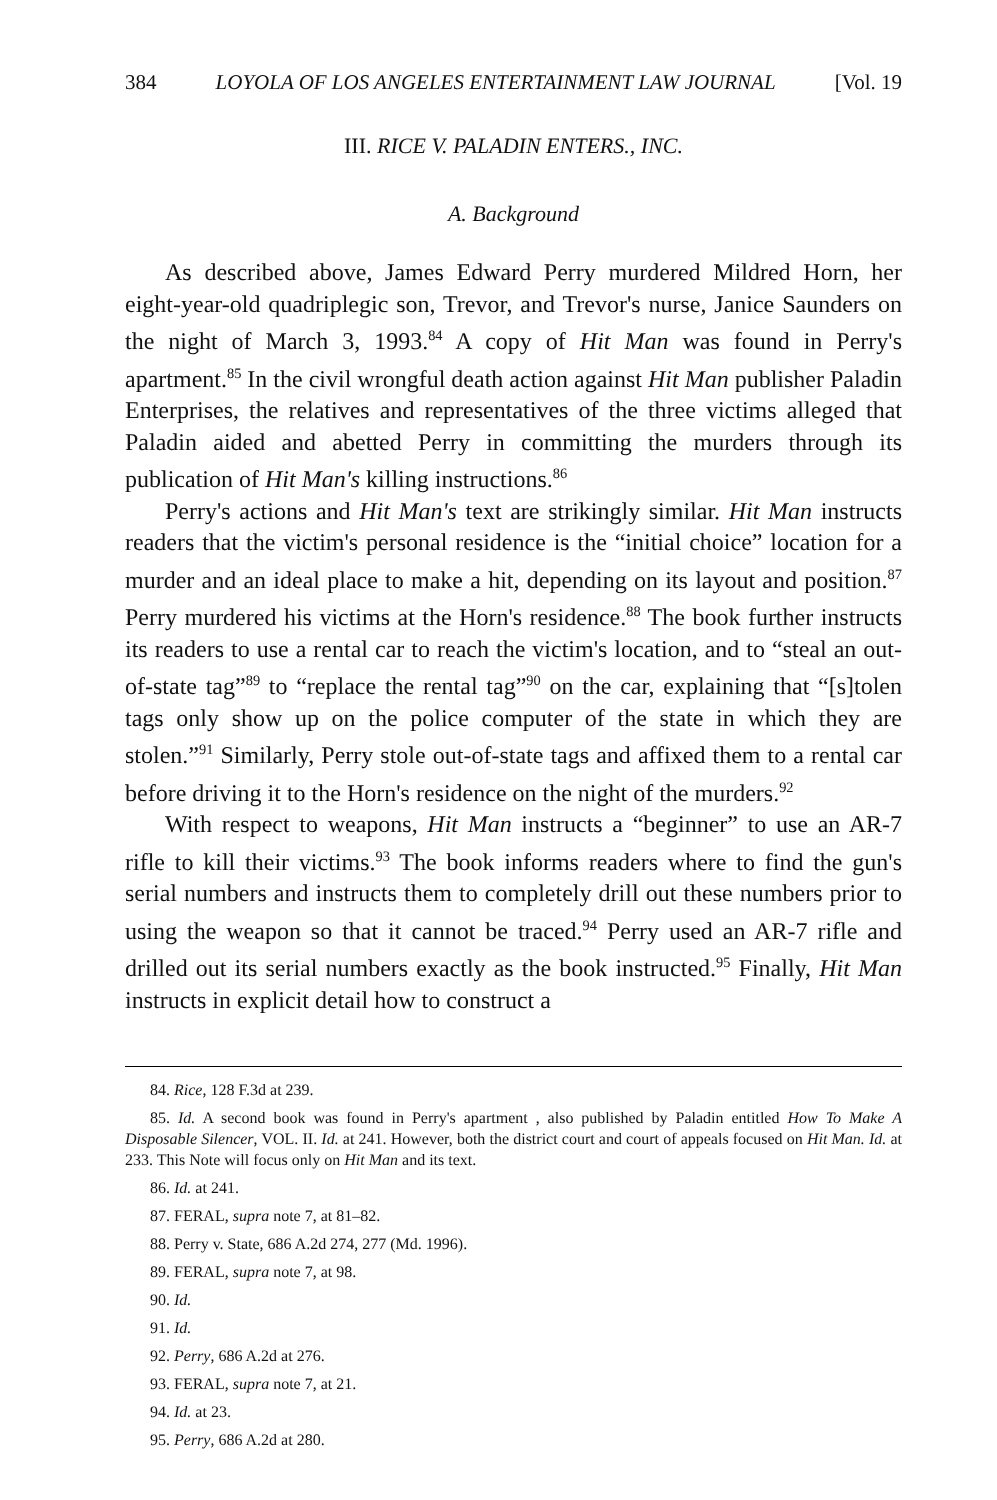384 LOYOLA OF LOS ANGELES ENTERTAINMENT LAW JOURNAL [Vol. 19
III. RICE V. PALADIN ENTERS., INC.
A. Background
As described above, James Edward Perry murdered Mildred Horn, her eight-year-old quadriplegic son, Trevor, and Trevor's nurse, Janice Saunders on the night of March 3, 1993.<sup>84</sup> A copy of Hit Man was found in Perry's apartment.<sup>85</sup> In the civil wrongful death action against Hit Man publisher Paladin Enterprises, the relatives and representatives of the three victims alleged that Paladin aided and abetted Perry in committing the murders through its publication of Hit Man's killing instructions.<sup>86</sup>
Perry's actions and Hit Man's text are strikingly similar. Hit Man instructs readers that the victim's personal residence is the “initial choice” location for a murder and an ideal place to make a hit, depending on its layout and position.<sup>87</sup> Perry murdered his victims at the Horn's residence.<sup>88</sup> The book further instructs its readers to use a rental car to reach the victim's location, and to “steal an out-of-state tag”<sup>89</sup> to “replace the rental tag”<sup>90</sup> on the car, explaining that “[s]tolen tags only show up on the police computer of the state in which they are stolen.”<sup>91</sup> Similarly, Perry stole out-of-state tags and affixed them to a rental car before driving it to the Horn's residence on the night of the murders.<sup>92</sup>
With respect to weapons, Hit Man instructs a “beginner” to use an AR-7 rifle to kill their victims.<sup>93</sup> The book informs readers where to find the gun's serial numbers and instructs them to completely drill out these numbers prior to using the weapon so that it cannot be traced.<sup>94</sup> Perry used an AR-7 rifle and drilled out its serial numbers exactly as the book instructed.<sup>95</sup> Finally, Hit Man instructs in explicit detail how to construct a
84. Rice, 128 F.3d at 239.
85. Id. A second book was found in Perry's apartment , also published by Paladin entitled How To Make A Disposable Silencer, VOL. II. Id. at 241. However, both the district court and court of appeals focused on Hit Man. Id. at 233. This Note will focus only on Hit Man and its text.
86. Id. at 241.
87. FERAL, supra note 7, at 81–82.
88. Perry v. State, 686 A.2d 274, 277 (Md. 1996).
89. FERAL, supra note 7, at 98.
90. Id.
91. Id.
92. Perry, 686 A.2d at 276.
93. FERAL, supra note 7, at 21.
94. Id. at 23.
95. Perry, 686 A.2d at 280.